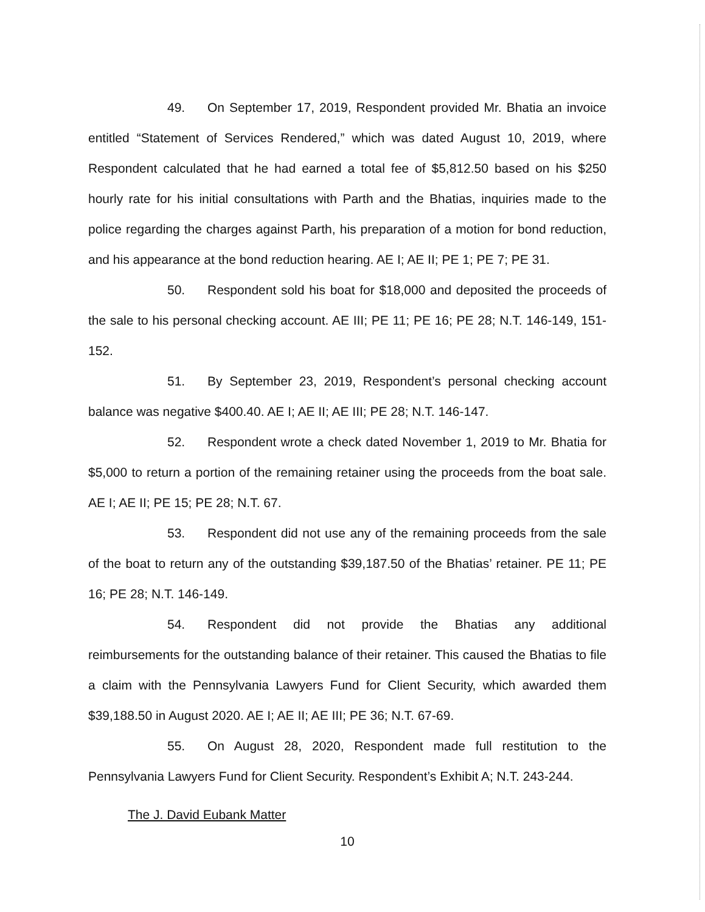49. On September 17, 2019, Respondent provided Mr. Bhatia an invoice entitled “Statement of Services Rendered,” which was dated August 10, 2019, where Respondent calculated that he had earned a total fee of $5,812.50 based on his $250 hourly rate for his initial consultations with Parth and the Bhatias, inquiries made to the police regarding the charges against Parth, his preparation of a motion for bond reduction, and his appearance at the bond reduction hearing. AE I; AE II; PE 1; PE 7; PE 31.
50. Respondent sold his boat for $18,000 and deposited the proceeds of the sale to his personal checking account. AE III; PE 11; PE 16; PE 28; N.T. 146-149, 151-152.
51. By September 23, 2019, Respondent’s personal checking account balance was negative $400.40. AE I; AE II; AE III; PE 28; N.T. 146-147.
52. Respondent wrote a check dated November 1, 2019 to Mr. Bhatia for $5,000 to return a portion of the remaining retainer using the proceeds from the boat sale. AE I; AE II; PE 15; PE 28; N.T. 67.
53. Respondent did not use any of the remaining proceeds from the sale of the boat to return any of the outstanding $39,187.50 of the Bhatias’ retainer. PE 11; PE 16; PE 28; N.T. 146-149.
54. Respondent did not provide the Bhatias any additional reimbursements for the outstanding balance of their retainer. This caused the Bhatias to file a claim with the Pennsylvania Lawyers Fund for Client Security, which awarded them $39,188.50 in August 2020. AE I; AE II; AE III; PE 36; N.T. 67-69.
55. On August 28, 2020, Respondent made full restitution to the Pennsylvania Lawyers Fund for Client Security. Respondent’s Exhibit A; N.T. 243-244.
The J. David Eubank Matter
10